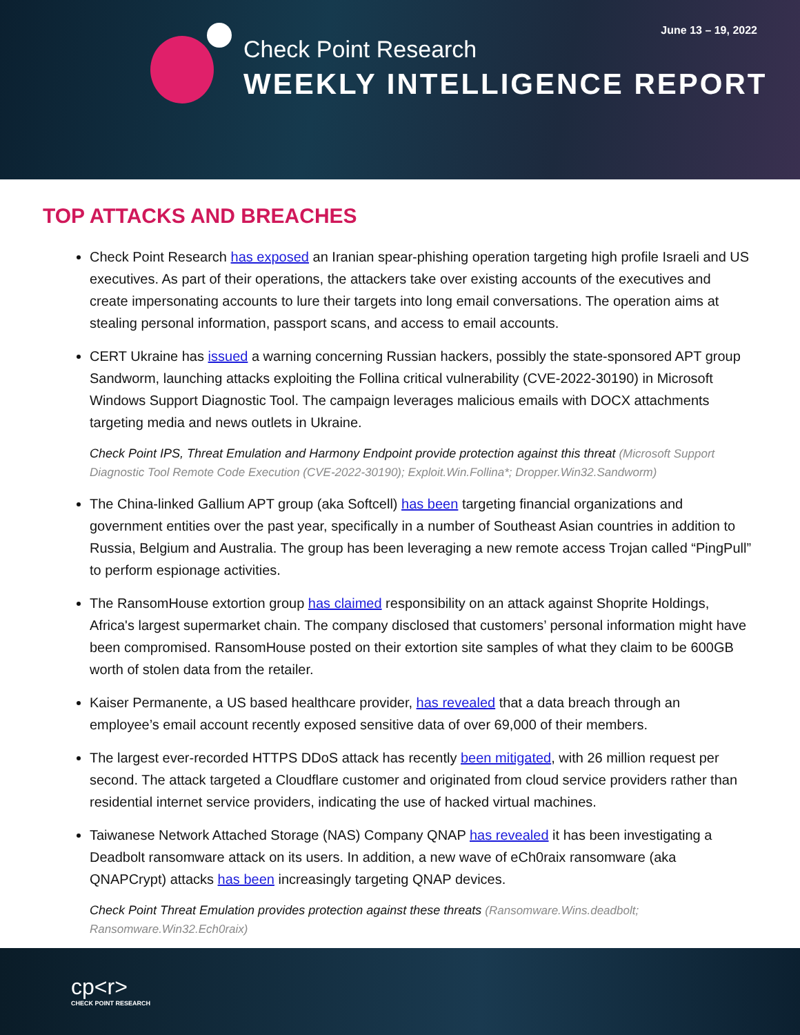Check Point Research
WEEKLY INTELLIGENCE REPORT
June 13 – 19, 2022
TOP ATTACKS AND BREACHES
Check Point Research has exposed an Iranian spear-phishing operation targeting high profile Israeli and US executives. As part of their operations, the attackers take over existing accounts of the executives and create impersonating accounts to lure their targets into long email conversations. The operation aims at stealing personal information, passport scans, and access to email accounts.
CERT Ukraine has issued a warning concerning Russian hackers, possibly the state-sponsored APT group Sandworm, launching attacks exploiting the Follina critical vulnerability (CVE-2022-30190) in Microsoft Windows Support Diagnostic Tool. The campaign leverages malicious emails with DOCX attachments targeting media and news outlets in Ukraine.
Check Point IPS, Threat Emulation and Harmony Endpoint provide protection against this threat (Microsoft Support Diagnostic Tool Remote Code Execution (CVE-2022-30190); Exploit.Win.Follina*; Dropper.Win32.Sandworm)
The China-linked Gallium APT group (aka Softcell) has been targeting financial organizations and government entities over the past year, specifically in a number of Southeast Asian countries in addition to Russia, Belgium and Australia. The group has been leveraging a new remote access Trojan called “PingPull” to perform espionage activities.
The RansomHouse extortion group has claimed responsibility on an attack against Shoprite Holdings, Africa's largest supermarket chain. The company disclosed that customers’ personal information might have been compromised. RansomHouse posted on their extortion site samples of what they claim to be 600GB worth of stolen data from the retailer.
Kaiser Permanente, a US based healthcare provider, has revealed that a data breach through an employee’s email account recently exposed sensitive data of over 69,000 of their members.
The largest ever-recorded HTTPS DDoS attack has recently been mitigated, with 26 million request per second. The attack targeted a Cloudflare customer and originated from cloud service providers rather than residential internet service providers, indicating the use of hacked virtual machines.
Taiwanese Network Attached Storage (NAS) Company QNAP has revealed it has been investigating a Deadbolt ransomware attack on its users. In addition, a new wave of eCh0raix ransomware (aka QNAPCrypt) attacks has been increasingly targeting QNAP devices.
Check Point Threat Emulation provides protection against these threats (Ransomware.Wins.deadbolt; Ransomware.Win32.Ech0raix)
cp<r>
CHECK POINT RESEARCH